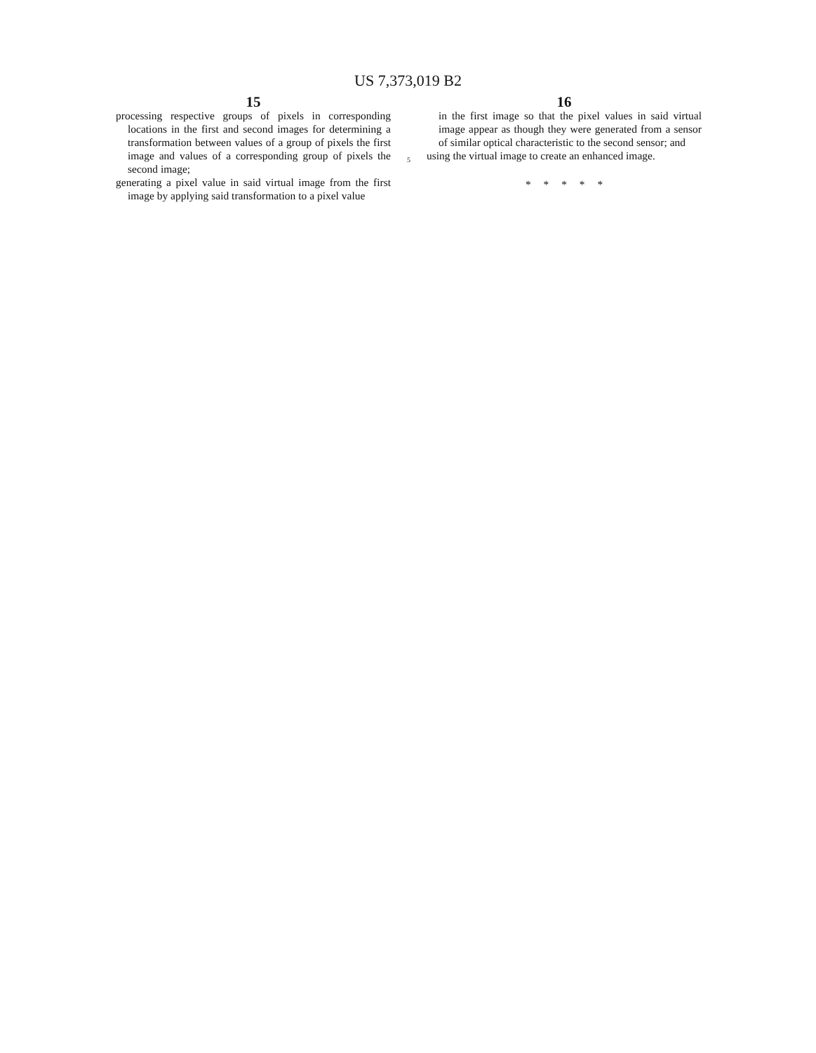US 7,373,019 B2
15
processing respective groups of pixels in corresponding locations in the first and second images for determining a transformation between values of a group of pixels the first image and values of a corresponding group of pixels the second image;
generating a pixel value in said virtual image from the first image by applying said transformation to a pixel value
5
16
in the first image so that the pixel values in said virtual image appear as though they were generated from a sensor of similar optical characteristic to the second sensor; and
using the virtual image to create an enhanced image.
* * * * *